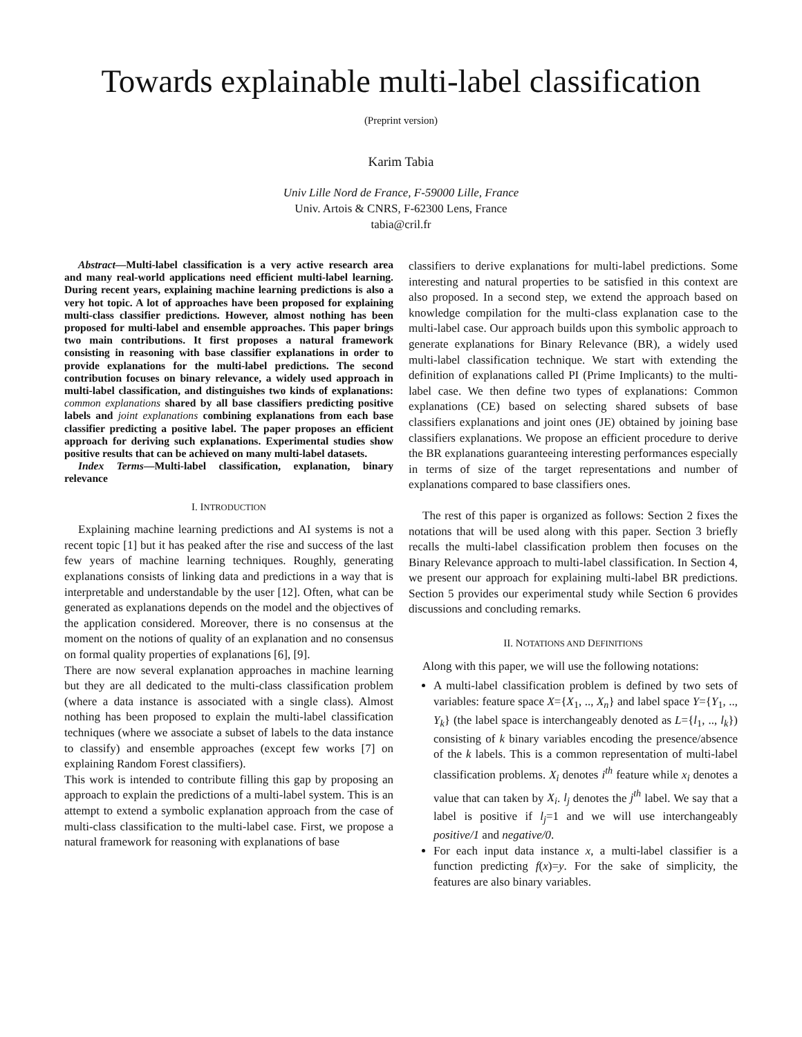Towards explainable multi-label classification
(Preprint version)
Karim Tabia
Univ Lille Nord de France, F-59000 Lille, France
Univ. Artois & CNRS, F-62300 Lens, France
tabia@cril.fr
Abstract—Multi-label classification is a very active research area and many real-world applications need efficient multi-label learning. During recent years, explaining machine learning predictions is also a very hot topic. A lot of approaches have been proposed for explaining multi-class classifier predictions. However, almost nothing has been proposed for multi-label and ensemble approaches. This paper brings two main contributions. It first proposes a natural framework consisting in reasoning with base classifier explanations in order to provide explanations for the multi-label predictions. The second contribution focuses on binary relevance, a widely used approach in multi-label classification, and distinguishes two kinds of explanations: common explanations shared by all base classifiers predicting positive labels and joint explanations combining explanations from each base classifier predicting a positive label. The paper proposes an efficient approach for deriving such explanations. Experimental studies show positive results that can be achieved on many multi-label datasets.
Index Terms—Multi-label classification, explanation, binary relevance
I. INTRODUCTION
Explaining machine learning predictions and AI systems is not a recent topic [1] but it has peaked after the rise and success of the last few years of machine learning techniques. Roughly, generating explanations consists of linking data and predictions in a way that is interpretable and understandable by the user [12]. Often, what can be generated as explanations depends on the model and the objectives of the application considered. Moreover, there is no consensus at the moment on the notions of quality of an explanation and no consensus on formal quality properties of explanations [6], [9].
There are now several explanation approaches in machine learning but they are all dedicated to the multi-class classification problem (where a data instance is associated with a single class). Almost nothing has been proposed to explain the multi-label classification techniques (where we associate a subset of labels to the data instance to classify) and ensemble approaches (except few works [7] on explaining Random Forest classifiers).
This work is intended to contribute filling this gap by proposing an approach to explain the predictions of a multi-label system. This is an attempt to extend a symbolic explanation approach from the case of multi-class classification to the multi-label case. First, we propose a natural framework for reasoning with explanations of base
classifiers to derive explanations for multi-label predictions. Some interesting and natural properties to be satisfied in this context are also proposed. In a second step, we extend the approach based on knowledge compilation for the multi-class explanation case to the multi-label case. Our approach builds upon this symbolic approach to generate explanations for Binary Relevance (BR), a widely used multi-label classification technique. We start with extending the definition of explanations called PI (Prime Implicants) to the multi-label case. We then define two types of explanations: Common explanations (CE) based on selecting shared subsets of base classifiers explanations and joint ones (JE) obtained by joining base classifiers explanations. We propose an efficient procedure to derive the BR explanations guaranteeing interesting performances especially in terms of size of the target representations and number of explanations compared to base classifiers ones.
The rest of this paper is organized as follows: Section 2 fixes the notations that will be used along with this paper. Section 3 briefly recalls the multi-label classification problem then focuses on the Binary Relevance approach to multi-label classification. In Section 4, we present our approach for explaining multi-label BR predictions. Section 5 provides our experimental study while Section 6 provides discussions and concluding remarks.
II. NOTATIONS AND DEFINITIONS
Along with this paper, we will use the following notations:
A multi-label classification problem is defined by two sets of variables: feature space X={X<sub>1</sub>, .., X<sub>n</sub>} and label space Y={Y<sub>1</sub>, .., Y<sub>k</sub>} (the label space is interchangeably denoted as L={l<sub>1</sub>, .., l<sub>k</sub>}) consisting of k binary variables encoding the presence/absence of the k labels. This is a common representation of multi-label classification problems. X<sub>i</sub> denotes i<sup>th</sup> feature while x<sub>i</sub> denotes a value that can taken by X<sub>i</sub>. l<sub>j</sub> denotes the j<sup>th</sup> label. We say that a label is positive if l<sub>j</sub>=1 and we will use interchangeably positive/1 and negative/0.
For each input data instance x, a multi-label classifier is a function predicting f(x)=y. For the sake of simplicity, the features are also binary variables.